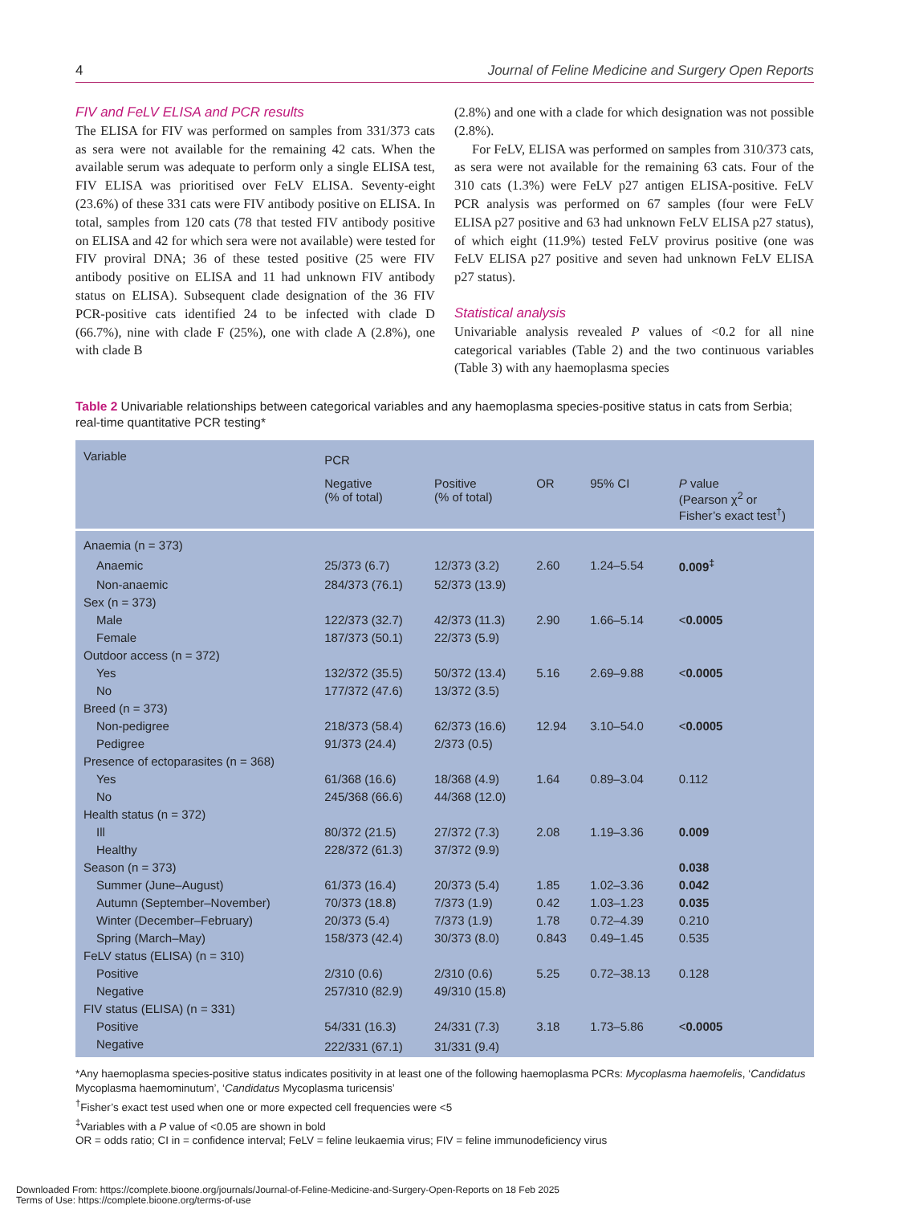4 Journal of Feline Medicine and Surgery Open Reports
FIV and FeLV ELISA and PCR results
The ELISA for FIV was performed on samples from 331/373 cats as sera were not available for the remaining 42 cats. When the available serum was adequate to perform only a single ELISA test, FIV ELISA was prioritised over FeLV ELISA. Seventy-eight (23.6%) of these 331 cats were FIV antibody positive on ELISA. In total, samples from 120 cats (78 that tested FIV antibody positive on ELISA and 42 for which sera were not available) were tested for FIV proviral DNA; 36 of these tested positive (25 were FIV antibody positive on ELISA and 11 had unknown FIV antibody status on ELISA). Subsequent clade designation of the 36 FIV PCR-positive cats identified 24 to be infected with clade D (66.7%), nine with clade F (25%), one with clade A (2.8%), one with clade B
(2.8%) and one with a clade for which designation was not possible (2.8%).
For FeLV, ELISA was performed on samples from 310/373 cats, as sera were not available for the remaining 63 cats. Four of the 310 cats (1.3%) were FeLV p27 antigen ELISA-positive. FeLV PCR analysis was performed on 67 samples (four were FeLV ELISA p27 positive and 63 had unknown FeLV ELISA p27 status), of which eight (11.9%) tested FeLV provirus positive (one was FeLV ELISA p27 positive and seven had unknown FeLV ELISA p27 status).
Statistical analysis
Univariable analysis revealed P values of <0.2 for all nine categorical variables (Table 2) and the two continuous variables (Table 3) with any haemoplasma species
Table 2 Univariable relationships between categorical variables and any haemoplasma species-positive status in cats from Serbia; real-time quantitative PCR testing*
| Variable | PCR | | | | |
| --- | --- | --- | --- | --- | --- |
| | Negative (% of total) | Positive (% of total) | OR | 95% CI | P value (Pearson χ<sup>2</sup> or Fisher’s exact test<sup>†</sup>) |
| Anaemia (n = 373) | | | | | |
| Anaemic | 25/373 (6.7) | 12/373 (3.2) | 2.60 | 1.24–5.54 | 0.009<sup>‡</sup> |
| Non-anaemic | 284/373 (76.1) | 52/373 (13.9) | | | |
| Sex (n = 373) | | | | | |
| Male | 122/373 (32.7) | 42/373 (11.3) | 2.90 | 1.66–5.14 | < 0.0005 |
| Female | 187/373 (50.1) | 22/373 (5.9) | | | |
| Outdoor access (n = 372) | | | | | |
| Yes | 132/372 (35.5) | 50/372 (13.4) | 5.16 | 2.69–9.88 | < 0.0005 |
| No | 177/372 (47.6) | 13/372 (3.5) | | | |
| Breed (n = 373) | | | | | |
| Non-pedigree | 218/373 (58.4) | 62/373 (16.6) | 12.94 | 3.10–54.0 | < 0.0005 |
| Pedigree | 91/373 (24.4) | 2/373 (0.5) | | | |
| Presence of ectoparasites (n = 368) | | | | | |
| Yes | 61/368 (16.6) | 18/368 (4.9) | 1.64 | 0.89–3.04 | 0.112 |
| No | 245/368 (66.6) | 44/368 (12.0) | | | |
| Health status (n = 372) | | | | | |
| Ill | 80/372 (21.5) | 27/372 (7.3) | 2.08 | 1.19–3.36 | 0.009 |
| Healthy | 228/372 (61.3) | 37/372 (9.9) | | | |
| Season (n = 373) | | | | | 0.038 |
| Summer (June–August) | 61/373 (16.4) | 20/373 (5.4) | 1.85 | 1.02–3.36 | 0.042 |
| Autumn (September–November) | 70/373 (18.8) | 7/373 (1.9) | 0.42 | 1.03–1.23 | 0.035 |
| Winter (December–February) | 20/373 (5.4) | 7/373 (1.9) | 1.78 | 0.72–4.39 | 0.210 |
| Spring (March–May) | 158/373 (42.4) | 30/373 (8.0) | 0.843 | 0.49–1.45 | 0.535 |
| FeLV status (ELISA) (n = 310) | | | | | |
| Positive | 2/310 (0.6) | 2/310 (0.6) | 5.25 | 0.72–38.13 | 0.128 |
| Negative | 257/310 (82.9) | 49/310 (15.8) | | | |
| FIV status (ELISA) (n = 331) | | | | | |
| Positive | 54/331 (16.3) | 24/331 (7.3) | 3.18 | 1.73–5.86 | < 0.0005 |
| Negative | 222/331 (67.1) | 31/331 (9.4) | | | |
*Any haemoplasma species-positive status indicates positivity in at least one of the following haemoplasma PCRs: Mycoplasma haemofelis, ‘Candidatus Mycoplasma haemominutum’, ‘Candidatus Mycoplasma turicensis’
<sup>†</sup> Fisher’s exact test used when one or more expected cell frequencies were <5
<sup>‡</sup> Variables with a P value of <0.05 are shown in bold
OR = odds ratio; CI in = confidence interval; FeLV = feline leukaemia virus; FIV = feline immunodeficiency virus
Downloaded From: https://complete.bioone.org/journals/Journal-of-Feline-Medicine-and-Surgery-Open-Reports on 18 Feb 2025
Terms of Use: https://complete.bioone.org/terms-of-use